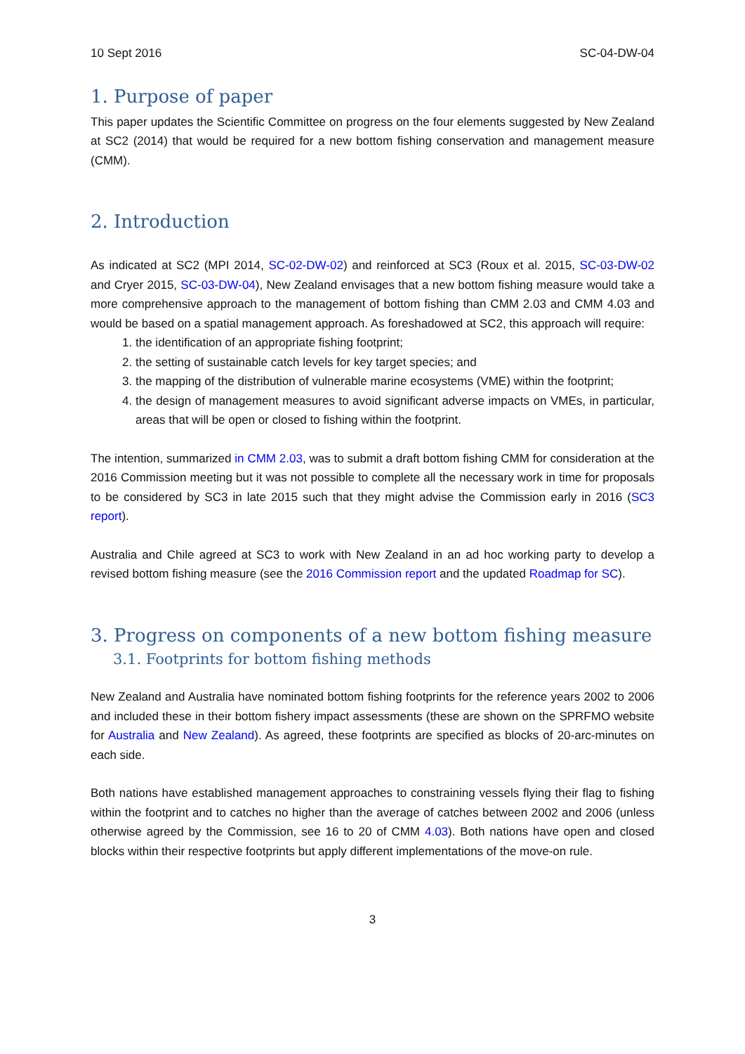10 Sept 2016 SC-04-DW-04
1. Purpose of paper
This paper updates the Scientific Committee on progress on the four elements suggested by New Zealand at SC2 (2014) that would be required for a new bottom fishing conservation and management measure (CMM).
2. Introduction
As indicated at SC2 (MPI 2014, SC-02-DW-02) and reinforced at SC3 (Roux et al. 2015, SC-03-DW-02 and Cryer 2015, SC-03-DW-04), New Zealand envisages that a new bottom fishing measure would take a more comprehensive approach to the management of bottom fishing than CMM 2.03 and CMM 4.03 and would be based on a spatial management approach. As foreshadowed at SC2, this approach will require:
1. the identification of an appropriate fishing footprint;
2. the setting of sustainable catch levels for key target species; and
3. the mapping of the distribution of vulnerable marine ecosystems (VME) within the footprint;
4. the design of management measures to avoid significant adverse impacts on VMEs, in particular, areas that will be open or closed to fishing within the footprint.
The intention, summarized in CMM 2.03, was to submit a draft bottom fishing CMM for consideration at the 2016 Commission meeting but it was not possible to complete all the necessary work in time for proposals to be considered by SC3 in late 2015 such that they might advise the Commission early in 2016 (SC3 report).
Australia and Chile agreed at SC3 to work with New Zealand in an ad hoc working party to develop a revised bottom fishing measure (see the 2016 Commission report and the updated Roadmap for SC).
3. Progress on components of a new bottom fishing measure
3.1. Footprints for bottom fishing methods
New Zealand and Australia have nominated bottom fishing footprints for the reference years 2002 to 2006 and included these in their bottom fishery impact assessments (these are shown on the SPRFMO website for Australia and New Zealand). As agreed, these footprints are specified as blocks of 20-arc-minutes on each side.
Both nations have established management approaches to constraining vessels flying their flag to fishing within the footprint and to catches no higher than the average of catches between 2002 and 2006 (unless otherwise agreed by the Commission, see 16 to 20 of CMM 4.03). Both nations have open and closed blocks within their respective footprints but apply different implementations of the move-on rule.
3